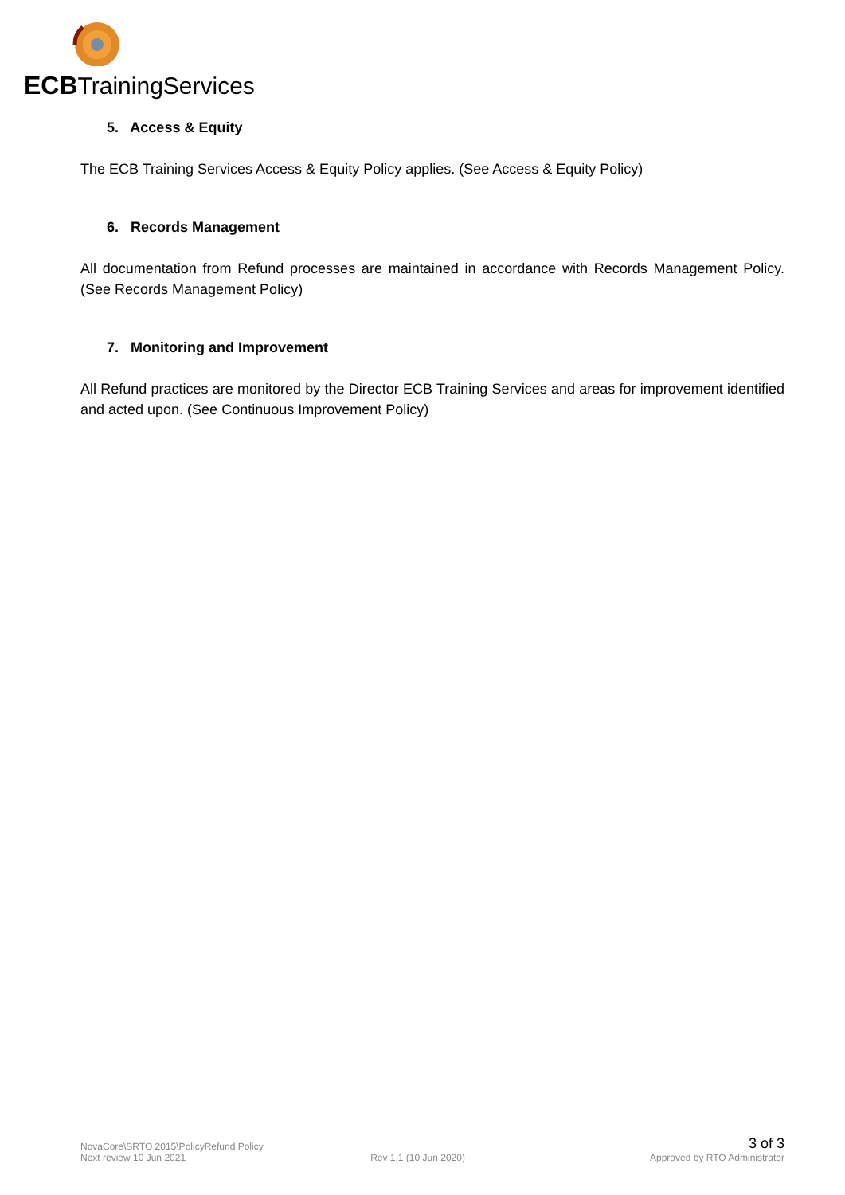ECBTrainingServices
5. Access & Equity
The ECB Training Services Access & Equity Policy applies. (See Access & Equity Policy)
6. Records Management
All documentation from Refund processes are maintained in accordance with Records Management Policy. (See Records Management Policy)
7. Monitoring and Improvement
All Refund practices are monitored by the Director ECB Training Services and areas for improvement identified and acted upon. (See Continuous Improvement Policy)
NovaCore\SRTO 2015\PolicyRefund Policy 3 of 3
Next review 10 Jun 2021 Rev 1.1 (10 Jun 2020) Approved by RTO Administrator